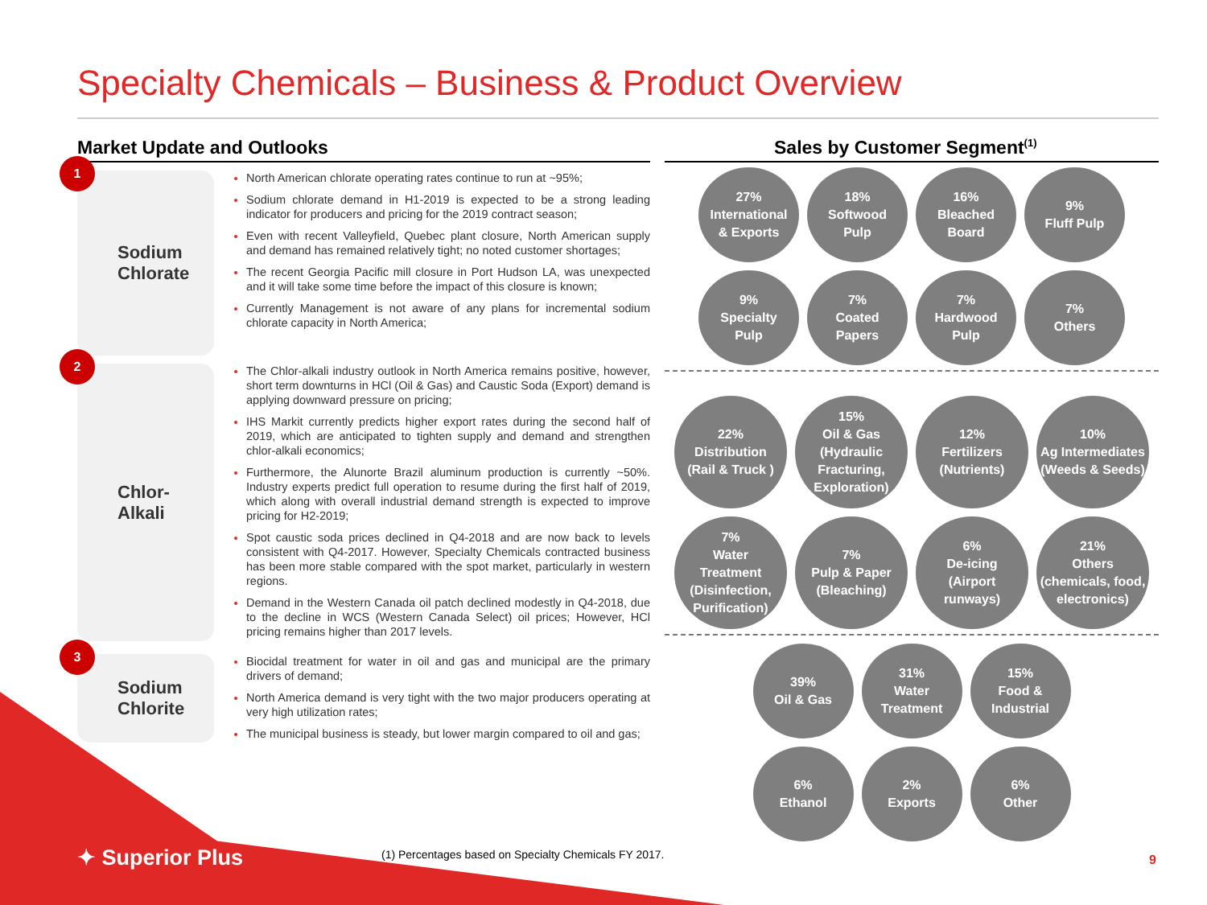Specialty Chemicals – Business & Product Overview
Market Update and Outlooks
1
Sodium Chlorate
North American chlorate operating rates continue to run at ~95%;
Sodium chlorate demand in H1-2019 is expected to be a strong leading indicator for producers and pricing for the 2019 contract season;
Even with recent Valleyfield, Quebec plant closure, North American supply and demand has remained relatively tight; no noted customer shortages;
The recent Georgia Pacific mill closure in Port Hudson LA, was unexpected and it will take some time before the impact of this closure is known;
Currently Management is not aware of any plans for incremental sodium chlorate capacity in North America;
2
Chlor-Alkali
The Chlor-alkali industry outlook in North America remains positive, however, short term downturns in HCl (Oil & Gas) and Caustic Soda (Export) demand is applying downward pressure on pricing;
IHS Markit currently predicts higher export rates during the second half of 2019, which are anticipated to tighten supply and demand and strengthen chlor-alkali economics;
Furthermore, the Alunorte Brazil aluminum production is currently ~50%. Industry experts predict full operation to resume during the first half of 2019, which along with overall industrial demand strength is expected to improve pricing for H2-2019;
Spot caustic soda prices declined in Q4-2018 and are now back to levels consistent with Q4-2017. However, Specialty Chemicals contracted business has been more stable compared with the spot market, particularly in western regions.
Demand in the Western Canada oil patch declined modestly in Q4-2018, due to the decline in WCS (Western Canada Select) oil prices; However, HCl pricing remains higher than 2017 levels.
3
Sodium Chlorite
Biocidal treatment for water in oil and gas and municipal are the primary drivers of demand;
North America demand is very tight with the two major producers operating at very high utilization rates;
The municipal business is steady, but lower margin compared to oil and gas;
Sales by Customer Segment<sup>(1)</sup>
27%
International
& Exports
18%
Softwood
Pulp
16%
Bleached
Board
9%
Fluff Pulp
9%
Specialty
Pulp
7%
Coated
Papers
7%
Hardwood
Pulp
7%
Others
22%
Distribution
(Rail & Truck )
15%
Oil & Gas
(Hydraulic
Fracturing,
Exploration)
12%
Fertilizers
(Nutrients)
10%
Ag Intermediates
(Weeds & Seeds)
7%
Water
Treatment
(Disinfection,
Purification)
7%
Pulp & Paper
(Bleaching)
6%
De-icing
(Airport
runways)
21%
Others
(chemicals, food,
electronics)
39%
Oil & Gas
31%
Water
Treatment
15%
Food &
Industrial
6%
Ethanol
2%
Exports
6%
Other
✦ Superior Plus
(1) Percentages based on Specialty Chemicals FY 2017.
9